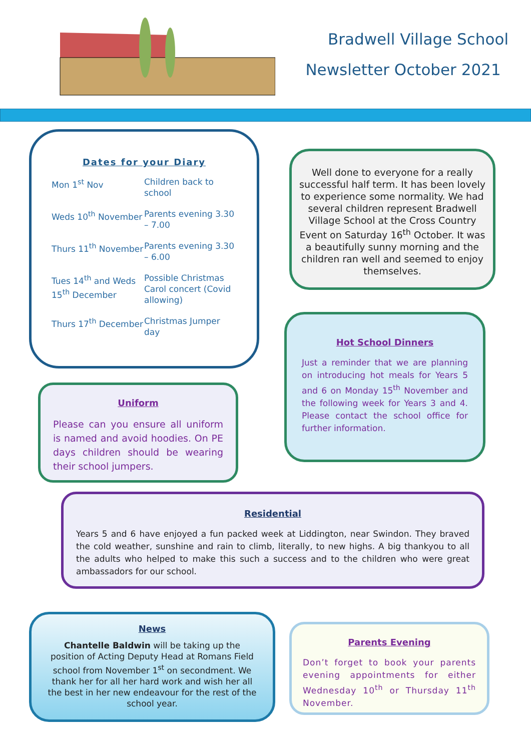Bradwell Village School
Newsletter October 2021
Dates for your Diary
| Mon 1<sup>st</sup> Nov | Children back to school |
| Weds 10<sup>th</sup> November | Parents evening 3.30 – 7.00 |
| Thurs 11<sup>th</sup> November | Parents evening 3.30 – 6.00 |
| Tues 14<sup>th</sup> and Weds 15<sup>th</sup> December | Possible Christmas Carol concert (Covid allowing) |
| Thurs 17<sup>th</sup> December | Christmas Jumper day |
Well done to everyone for a really successful half term. It has been lovely to experience some normality. We had several children represent Bradwell Village School at the Cross Country Event on Saturday 16<sup>th</sup> October. It was a beautifully sunny morning and the children ran well and seemed to enjoy themselves.
Uniform
Please can you ensure all uniform is named and avoid hoodies. On PE days children should be wearing their school jumpers.
Hot School Dinners
Just a reminder that we are planning on introducing hot meals for Years 5 and 6 on Monday 15<sup>th</sup> November and the following week for Years 3 and 4. Please contact the school office for further information.
Residential
Years 5 and 6 have enjoyed a fun packed week at Liddington, near Swindon. They braved the cold weather, sunshine and rain to climb, literally, to new highs. A big thankyou to all the adults who helped to make this such a success and to the children who were great ambassadors for our school.
News
Chantelle Baldwin will be taking up the position of Acting Deputy Head at Romans Field school from November 1<sup>st</sup> on secondment. We thank her for all her hard work and wish her all the best in her new endeavour for the rest of the school year.
Parents Evening
Don’t forget to book your parents evening appointments for either Wednesday 10<sup>th</sup> or Thursday 11<sup>th</sup> November.